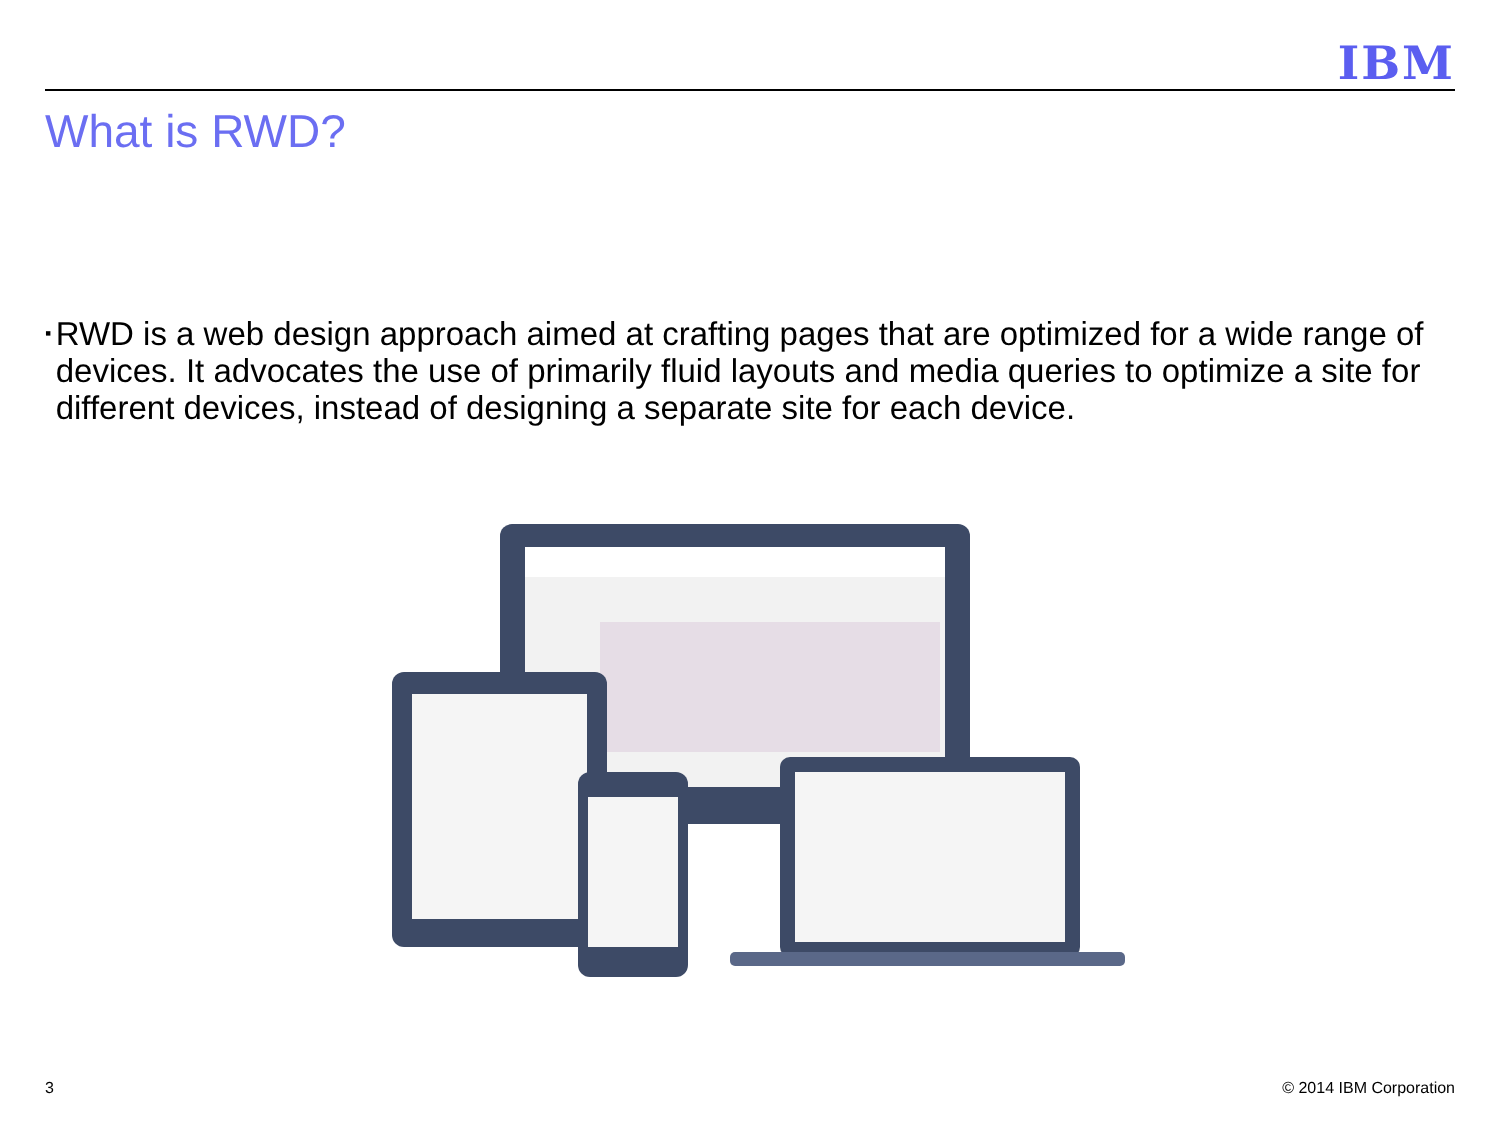IBM
What is RWD?
▪
RWD is a web design approach aimed at crafting pages that are optimized for a wide range of devices. It advocates the use of primarily fluid layouts and media queries to optimize a site for different devices, instead of designing a separate site for each device.
3 © 2014 IBM Corporation